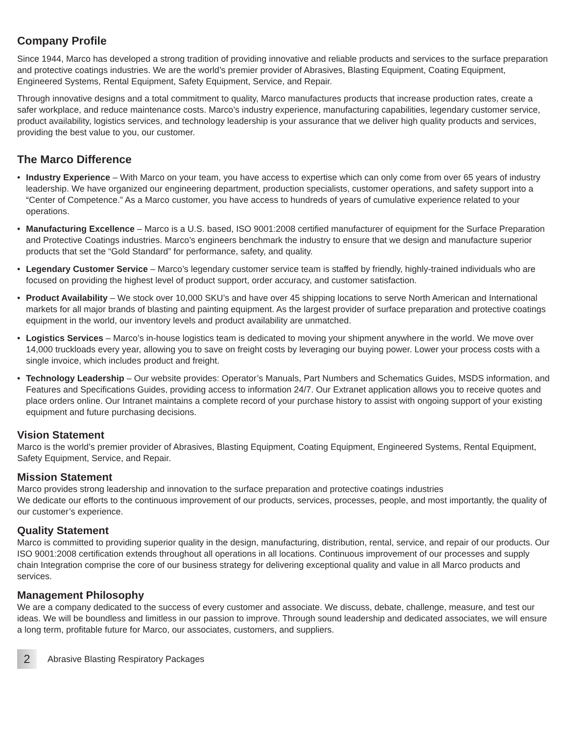Company Profile
Since 1944, Marco has developed a strong tradition of providing innovative and reliable products and services to the surface preparation and protective coatings industries. We are the world’s premier provider of Abrasives, Blasting Equipment, Coating Equipment, Engineered Systems, Rental Equipment, Safety Equipment, Service, and Repair.
Through innovative designs and a total commitment to quality, Marco manufactures products that increase production rates, create a safer workplace, and reduce maintenance costs. Marco’s industry experience, manufacturing capabilities, legendary customer service, product availability, logistics services, and technology leadership is your assurance that we deliver high quality products and services, providing the best value to you, our customer.
The Marco Difference
• Industry Experience – With Marco on your team, you have access to expertise which can only come from over 65 years of industry leadership. We have organized our engineering department, production specialists, customer operations, and safety support into a “Center of Competence.” As a Marco customer, you have access to hundreds of years of cumulative experience related to your operations.
• Manufacturing Excellence – Marco is a U.S. based, ISO 9001:2008 certified manufacturer of equipment for the Surface Preparation and Protective Coatings industries. Marco’s engineers benchmark the industry to ensure that we design and manufacture superior products that set the “Gold Standard” for performance, safety, and quality.
• Legendary Customer Service – Marco’s legendary customer service team is staffed by friendly, highly-trained individuals who are focused on providing the highest level of product support, order accuracy, and customer satisfaction.
• Product Availability – We stock over 10,000 SKU’s and have over 45 shipping locations to serve North American and International markets for all major brands of blasting and painting equipment. As the largest provider of surface preparation and protective coatings equipment in the world, our inventory levels and product availability are unmatched.
• Logistics Services – Marco’s in-house logistics team is dedicated to moving your shipment anywhere in the world. We move over 14,000 truckloads every year, allowing you to save on freight costs by leveraging our buying power. Lower your process costs with a single invoice, which includes product and freight.
• Technology Leadership – Our website provides: Operator’s Manuals, Part Numbers and Schematics Guides, MSDS information, and Features and Specifications Guides, providing access to information 24/7. Our Extranet application allows you to receive quotes and place orders online. Our Intranet maintains a complete record of your purchase history to assist with ongoing support of your existing equipment and future purchasing decisions.
Vision Statement
Marco is the world’s premier provider of Abrasives, Blasting Equipment, Coating Equipment, Engineered Systems, Rental Equipment, Safety Equipment, Service, and Repair.
Mission Statement
Marco provides strong leadership and innovation to the surface preparation and protective coatings industries
We dedicate our efforts to the continuous improvement of our products, services, processes, people, and most importantly, the quality of our customer’s experience.
Quality Statement
Marco is committed to providing superior quality in the design, manufacturing, distribution, rental, service, and repair of our products. Our ISO 9001:2008 certification extends throughout all operations in all locations. Continuous improvement of our processes and supply chain Integration comprise the core of our business strategy for delivering exceptional quality and value in all Marco products and services.
Management Philosophy
We are a company dedicated to the success of every customer and associate. We discuss, debate, challenge, measure, and test our ideas. We will be boundless and limitless in our passion to improve. Through sound leadership and dedicated associates, we will ensure a long term, profitable future for Marco, our associates, customers, and suppliers.
2
Abrasive Blasting Respiratory Packages